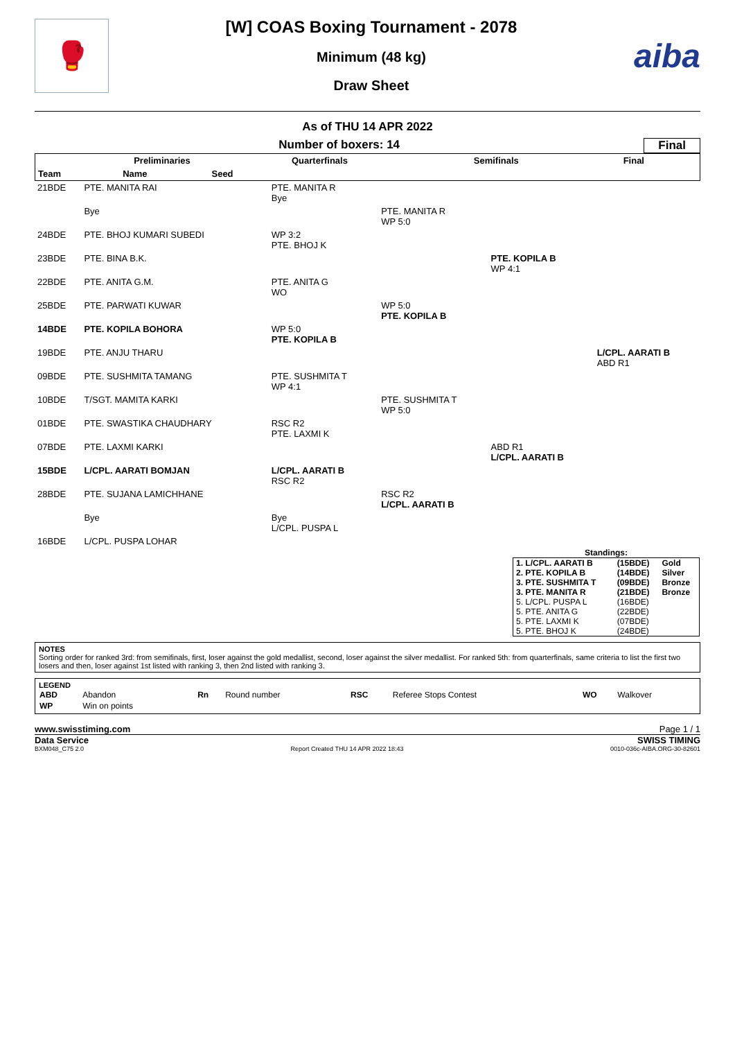🥊
[W] COAS Boxing Tournament - 2078
Minimum (48 kg)
Draw Sheet
aiba
As of THU 14 APR 2022
Number of boxers: 14 Final
| Preliminaries | | | Quarterfinals | Semifinals | Final |
| Team | Name | Seed | | | |
| 21BDE | PTE. MANITA RAI | | PTE. MANITA R Bye | | | |
| | Bye | | | PTE. MANITA R WP 5:0 | | |
| 24BDE | PTE. BHOJ KUMARI SUBEDI | | WP 3:2 PTE. BHOJ K | | | |
| 23BDE | PTE. BINA B.K. | | | | PTE. KOPILA B WP 4:1 | |
| 22BDE | PTE. ANITA G.M. | | PTE. ANITA G WO | | | |
| 25BDE | PTE. PARWATI KUWAR | | | WP 5:0 PTE. KOPILA B | | |
| 14BDE | PTE. KOPILA BOHORA | | WP 5:0 PTE. KOPILA B | | | |
| 19BDE | PTE. ANJU THARU | | | | | L/CPL. AARATI B ABD R1 |
| 09BDE | PTE. SUSHMITA TAMANG | | PTE. SUSHMITA T WP 4:1 | | | |
| 10BDE | T/SGT. MAMITA KARKI | | | PTE. SUSHMITA T WP 5:0 | | |
| 01BDE | PTE. SWASTIKA CHAUDHARY | | RSC R2 PTE. LAXMI K | | | |
| 07BDE | PTE. LAXMI KARKI | | | | ABD R1 L/CPL. AARATI B | |
| 15BDE | L/CPL. AARATI BOMJAN | | L/CPL. AARATI B RSC R2 | | | |
| 28BDE | PTE. SUJANA LAMICHHANE | | | RSC R2 L/CPL. AARATI B | | |
| | Bye | | Bye L/CPL. PUSPA L | | | |
| 16BDE | L/CPL. PUSPA LOHAR | | | | | |
Standings:
| 1. L/CPL. AARATI B | (15BDE) | Gold |
| 2. PTE. KOPILA B | (14BDE) | Silver |
| 3. PTE. SUSHMITA T | (09BDE) | Bronze |
| 3. PTE. MANITA R | (21BDE) | Bronze |
| 5. L/CPL. PUSPA L | (16BDE) | |
| 5. PTE. ANITA G | (22BDE) | |
| 5. PTE. LAXMI K | (07BDE) | |
| 5. PTE. BHOJ K | (24BDE) | |
NOTES
Sorting order for ranked 3rd: from semifinals, first, loser against the gold medallist, second, loser against the silver medallist. For ranked 5th: from quarterfinals, same criteria to list the first two losers and then, loser against 1st listed with ranking 3, then 2nd listed with ranking 3.
LEGEND
| ABD | Abandon | Rn | Round number | RSC | Referee Stops Contest | WO | Walkover |
| WP | Win on points | | | | | | |
www.swisstiming.com Page 1 / 1
Data Service SWISS TIMING
BXM048_C75 2.0 Report Created THU 14 APR 2022 18:43 0010-036c-AIBA.ORG-30-82601